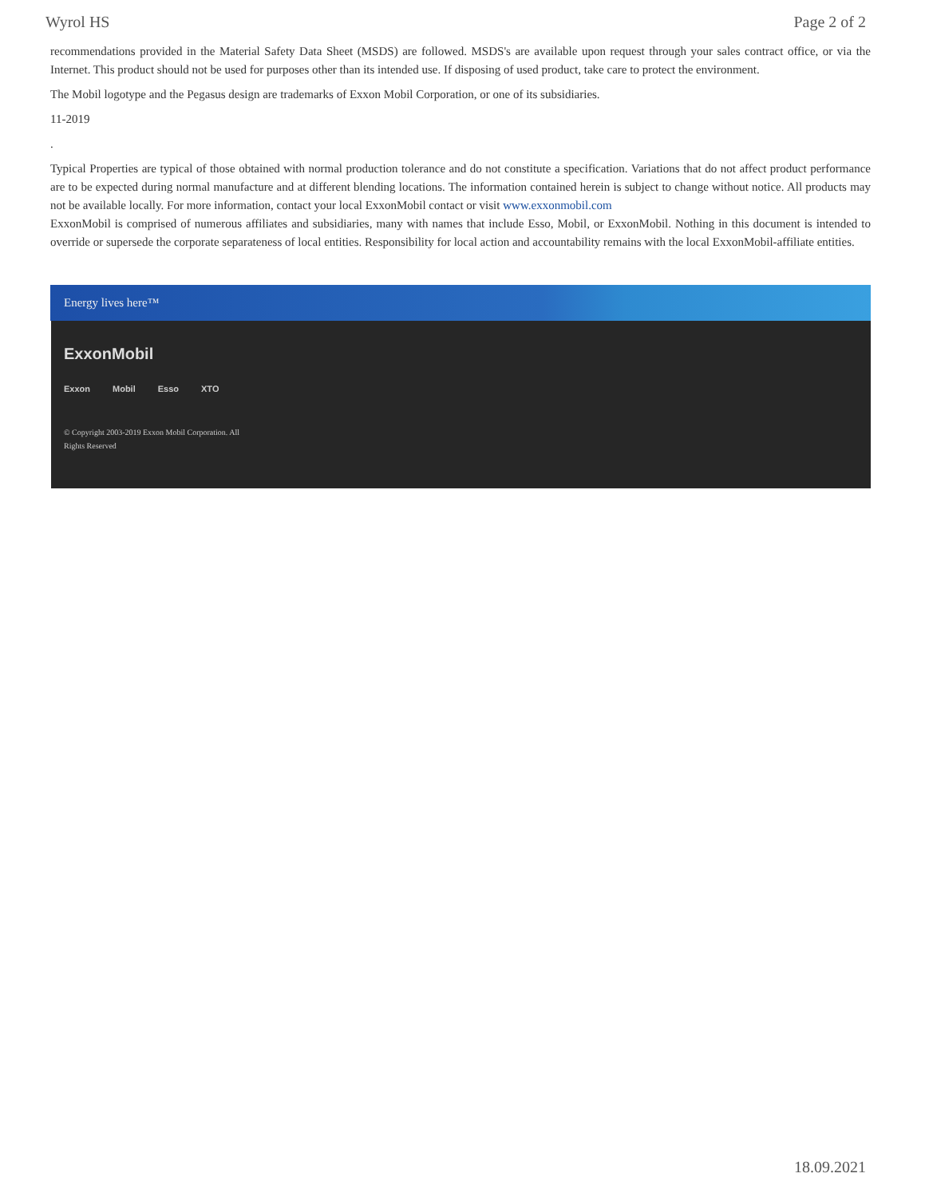Wyrol HS Page 2 of 2
recommendations provided in the Material Safety Data Sheet (MSDS) are followed. MSDS's are available upon request through your sales contract office, or via the Internet. This product should not be used for purposes other than its intended use. If disposing of used product, take care to protect the environment.
The Mobil logotype and the Pegasus design are trademarks of Exxon Mobil Corporation, or one of its subsidiaries.
11-2019
.
Typical Properties are typical of those obtained with normal production tolerance and do not constitute a specification. Variations that do not affect product performance are to be expected during normal manufacture and at different blending locations. The information contained herein is subject to change without notice. All products may not be available locally. For more information, contact your local ExxonMobil contact or visit www.exxonmobil.com
ExxonMobil is comprised of numerous affiliates and subsidiaries, many with names that include Esso, Mobil, or ExxonMobil. Nothing in this document is intended to override or supersede the corporate separateness of local entities. Responsibility for local action and accountability remains with the local ExxonMobil-affiliate entities.
Energy lives here™
ExxonMobil
Exxon Mobil Esso XTO
© Copyright 2003-2019 Exxon Mobil Corporation. All Rights Reserved
18.09.2021